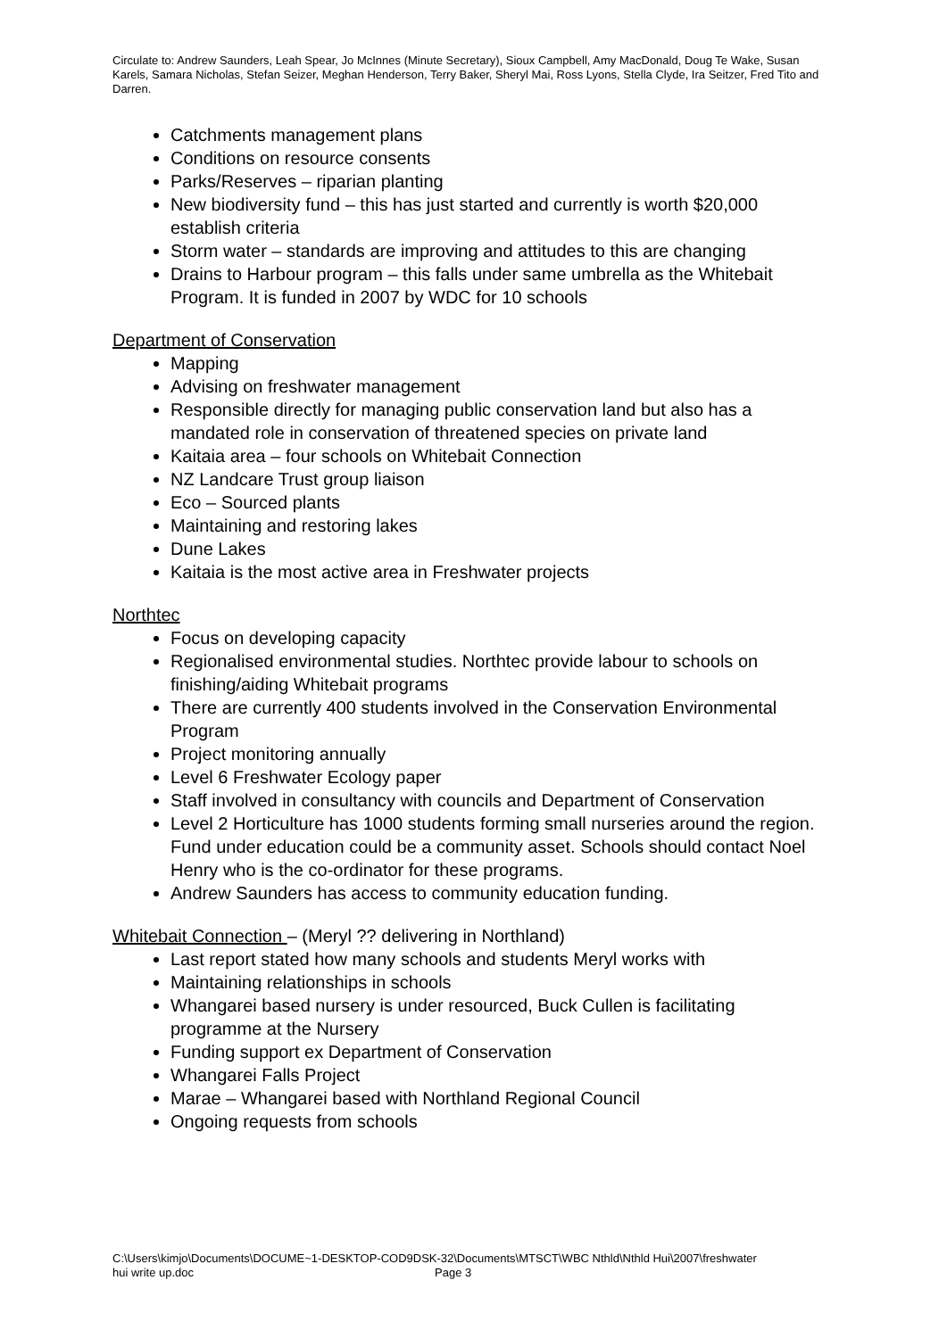Circulate to: Andrew Saunders, Leah Spear, Jo McInnes (Minute Secretary), Sioux Campbell, Amy MacDonald, Doug Te Wake, Susan Karels, Samara Nicholas, Stefan Seizer, Meghan Henderson, Terry Baker, Sheryl Mai, Ross Lyons, Stella Clyde, Ira Seitzer, Fred Tito and Darren.
Catchments management plans
Conditions on resource consents
Parks/Reserves – riparian planting
New biodiversity fund – this has just started and currently is worth $20,000 establish criteria
Storm water – standards are improving and attitudes to this are changing
Drains to Harbour program – this falls under same umbrella as the Whitebait Program. It is funded in 2007 by WDC for 10 schools
Department of Conservation
Mapping
Advising on freshwater management
Responsible directly for managing public conservation land but also has a mandated role in conservation of threatened species on private land
Kaitaia area – four schools on Whitebait Connection
NZ Landcare Trust group liaison
Eco – Sourced plants
Maintaining and restoring lakes
Dune Lakes
Kaitaia is the most active area in Freshwater projects
Northtec
Focus on developing capacity
Regionalised environmental studies. Northtec provide labour to schools on finishing/aiding Whitebait programs
There are currently 400 students involved in the Conservation Environmental Program
Project monitoring annually
Level 6 Freshwater Ecology paper
Staff involved in consultancy with councils and Department of Conservation
Level 2 Horticulture has 1000 students forming small nurseries around the region. Fund under education could be a community asset. Schools should contact Noel Henry who is the co-ordinator for these programs.
Andrew Saunders has access to community education funding.
Whitebait Connection – (Meryl ?? delivering in Northland)
Last report stated how many schools and students Meryl works with
Maintaining relationships in schools
Whangarei based nursery is under resourced, Buck Cullen is facilitating programme at the Nursery
Funding support ex Department of Conservation
Whangarei Falls Project
Marae – Whangarei based with Northland Regional Council
Ongoing requests from schools
C:\Users\kimjo\Documents\DOCUME~1-DESKTOP-COD9DSK-32\Documents\MTSCT\WBC Nthld\Nthld Hui\2007\freshwater
hui write up.doc Page 3